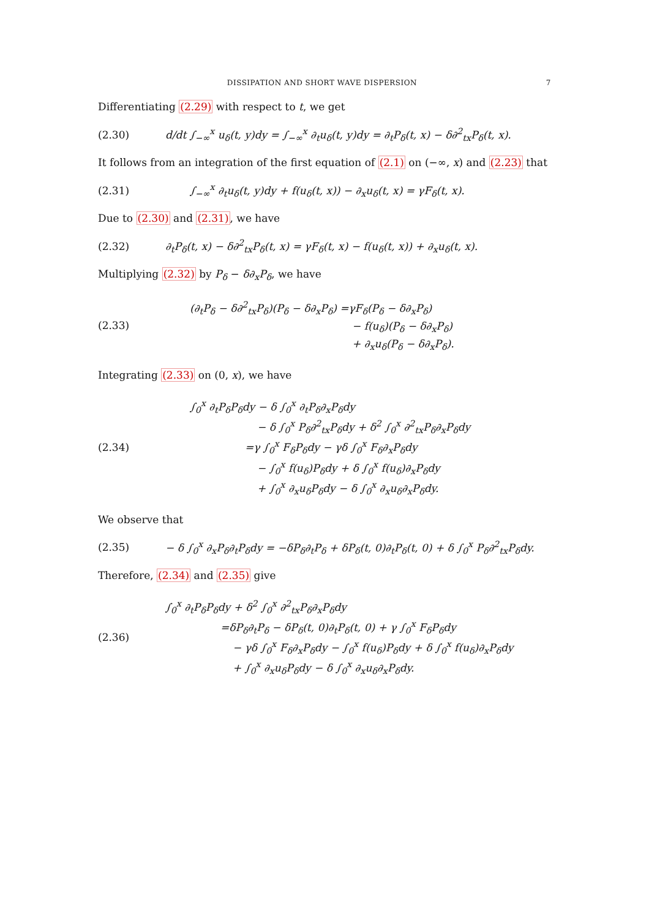DISSIPATION AND SHORT WAVE DISPERSION 7
Differentiating (2.29) with respect to t, we get
(2.30)
d/dt ∫<sub>−∞</sub><sup>x</sup> u<sub>δ</sub>(t, y)dy = ∫<sub>−∞</sub><sup>x</sup> ∂<sub>t</sub>u<sub>δ</sub>(t, y)dy = ∂<sub>t</sub>P<sub>δ</sub>(t, x) − δ∂<sup>2</sup><sub>tx</sub>P<sub>δ</sub>(t, x).
It follows from an integration of the first equation of (2.1) on (−∞, x) and (2.23) that
(2.31)
∫<sub>−∞</sub><sup>x</sup> ∂<sub>t</sub>u<sub>δ</sub>(t, y)dy + f(u<sub>δ</sub>(t, x)) − ∂<sub>x</sub>u<sub>δ</sub>(t, x) = γF<sub>δ</sub>(t, x).
Due to (2.30) and (2.31), we have
(2.32)
∂<sub>t</sub>P<sub>δ</sub>(t, x) − δ∂<sup>2</sup><sub>tx</sub>P<sub>δ</sub>(t, x) = γF<sub>δ</sub>(t, x) − f(u<sub>δ</sub>(t, x)) + ∂<sub>x</sub>u<sub>δ</sub>(t, x).
Multiplying (2.32) by P<sub>δ</sub> − δ∂<sub>x</sub>P<sub>δ</sub>, we have
(2.33)
(∂<sub>t</sub>P<sub>δ</sub> − δ∂<sup>2</sup><sub>tx</sub>P<sub>δ</sub>)(P<sub>δ</sub> − δ∂<sub>x</sub>P<sub>δ</sub>) =γF<sub>δ</sub>(P<sub>δ</sub> − δ∂<sub>x</sub>P<sub>δ</sub>)
− f(u<sub>δ</sub>)(P<sub>δ</sub> − δ∂<sub>x</sub>P<sub>δ</sub>)
+ ∂<sub>x</sub>u<sub>δ</sub>(P<sub>δ</sub> − δ∂<sub>x</sub>P<sub>δ</sub>).
Integrating (2.33) on (0, x), we have
(2.34)
∫<sub>0</sub><sup>x</sup> ∂<sub>t</sub>P<sub>δ</sub>P<sub>δ</sub>dy − δ ∫<sub>0</sub><sup>x</sup> ∂<sub>t</sub>P<sub>δ</sub>∂<sub>x</sub>P<sub>δ</sub>dy
− δ ∫<sub>0</sub><sup>x</sup> P<sub>δ</sub>∂<sup>2</sup><sub>tx</sub>P<sub>δ</sub>dy + δ<sup>2</sup> ∫<sub>0</sub><sup>x</sup> ∂<sup>2</sup><sub>tx</sub>P<sub>δ</sub>∂<sub>x</sub>P<sub>δ</sub>dy
=γ ∫<sub>0</sub><sup>x</sup> F<sub>δ</sub>P<sub>δ</sub>dy − γδ ∫<sub>0</sub><sup>x</sup> F<sub>δ</sub>∂<sub>x</sub>P<sub>δ</sub>dy
− ∫<sub>0</sub><sup>x</sup> f(u<sub>δ</sub>)P<sub>δ</sub>dy + δ ∫<sub>0</sub><sup>x</sup> f(u<sub>δ</sub>)∂<sub>x</sub>P<sub>δ</sub>dy
+ ∫<sub>0</sub><sup>x</sup> ∂<sub>x</sub>u<sub>δ</sub>P<sub>δ</sub>dy − δ ∫<sub>0</sub><sup>x</sup> ∂<sub>x</sub>u<sub>δ</sub>∂<sub>x</sub>P<sub>δ</sub>dy.
We observe that
(2.35)
− δ ∫<sub>0</sub><sup>x</sup> ∂<sub>x</sub>P<sub>δ</sub>∂<sub>t</sub>P<sub>δ</sub>dy = −δP<sub>δ</sub>∂<sub>t</sub>P<sub>δ</sub> + δP<sub>δ</sub>(t, 0)∂<sub>t</sub>P<sub>δ</sub>(t, 0) + δ ∫<sub>0</sub><sup>x</sup> P<sub>δ</sub>∂<sup>2</sup><sub>tx</sub>P<sub>δ</sub>dy.
Therefore, (2.34) and (2.35) give
(2.36)
∫<sub>0</sub><sup>x</sup> ∂<sub>t</sub>P<sub>δ</sub>P<sub>δ</sub>dy + δ<sup>2</sup> ∫<sub>0</sub><sup>x</sup> ∂<sup>2</sup><sub>tx</sub>P<sub>δ</sub>∂<sub>x</sub>P<sub>δ</sub>dy
=δP<sub>δ</sub>∂<sub>t</sub>P<sub>δ</sub> − δP<sub>δ</sub>(t, 0)∂<sub>t</sub>P<sub>δ</sub>(t, 0) + γ ∫<sub>0</sub><sup>x</sup> F<sub>δ</sub>P<sub>δ</sub>dy
− γδ ∫<sub>0</sub><sup>x</sup> F<sub>δ</sub>∂<sub>x</sub>P<sub>δ</sub>dy − ∫<sub>0</sub><sup>x</sup> f(u<sub>δ</sub>)P<sub>δ</sub>dy + δ ∫<sub>0</sub><sup>x</sup> f(u<sub>δ</sub>)∂<sub>x</sub>P<sub>δ</sub>dy
+ ∫<sub>0</sub><sup>x</sup> ∂<sub>x</sub>u<sub>δ</sub>P<sub>δ</sub>dy − δ ∫<sub>0</sub><sup>x</sup> ∂<sub>x</sub>u<sub>δ</sub>∂<sub>x</sub>P<sub>δ</sub>dy.